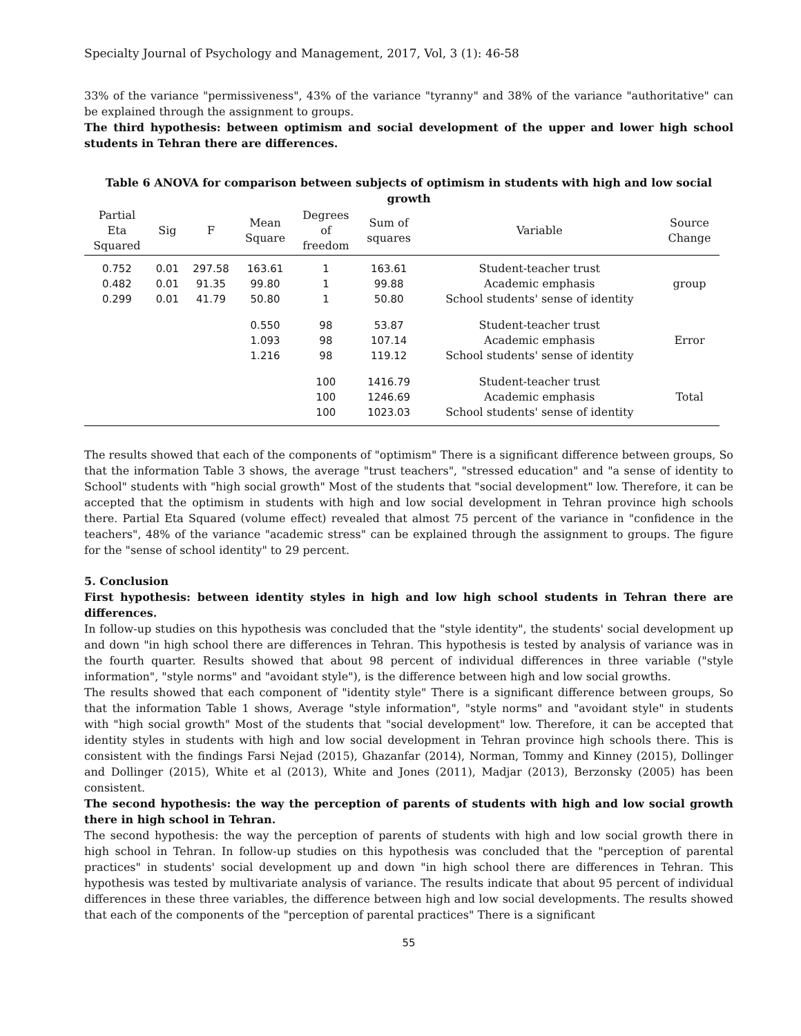Specialty Journal of Psychology and Management, 2017, Vol, 3 (1): 46-58
33% of the variance "permissiveness", 43% of the variance "tyranny" and 38% of the variance "authoritative" can be explained through the assignment to groups.
The third hypothesis: between optimism and social development of the upper and lower high school students in Tehran there are differences.
Table 6 ANOVA for comparison between subjects of optimism in students with high and low social growth
| Partial Eta Squared | Sig | F | Mean Square | Degrees of freedom | Sum of squares | Variable | Source Change |
| --- | --- | --- | --- | --- | --- | --- | --- |
| 0.752 0.482 0.299 | 0.01 0.01 0.01 | 297.58 91.35 41.79 | 163.61 99.80 50.80 | 1 1 1 | 163.61 99.88 50.80 | Student-teacher trust Academic emphasis School students' sense of identity | group |
| | | | 0.550 1.093 1.216 | 98 98 98 | 53.87 107.14 119.12 | Student-teacher trust Academic emphasis School students' sense of identity | Error |
| | | | | 100 100 100 | 1416.79 1246.69 1023.03 | Student-teacher trust Academic emphasis School students' sense of identity | Total |
The results showed that each of the components of "optimism" There is a significant difference between groups, So that the information Table 3 shows, the average "trust teachers", "stressed education" and "a sense of identity to School" students with "high social growth" Most of the students that "social development" low. Therefore, it can be accepted that the optimism in students with high and low social development in Tehran province high schools there. Partial Eta Squared (volume effect) revealed that almost 75 percent of the variance in "confidence in the teachers", 48% of the variance "academic stress" can be explained through the assignment to groups. The figure for the "sense of school identity" to 29 percent.
5. Conclusion
First hypothesis: between identity styles in high and low high school students in Tehran there are differences.
In follow-up studies on this hypothesis was concluded that the "style identity", the students' social development up and down "in high school there are differences in Tehran. This hypothesis is tested by analysis of variance was in the fourth quarter. Results showed that about 98 percent of individual differences in three variable ("style information", "style norms" and "avoidant style"), is the difference between high and low social growths.
The results showed that each component of "identity style" There is a significant difference between groups, So that the information Table 1 shows, Average "style information", "style norms" and "avoidant style" in students with "high social growth" Most of the students that "social development" low. Therefore, it can be accepted that identity styles in students with high and low social development in Tehran province high schools there. This is consistent with the findings Farsi Nejad (2015), Ghazanfar (2014), Norman, Tommy and Kinney (2015), Dollinger and Dollinger (2015), White et al (2013), White and Jones (2011), Madjar (2013), Berzonsky (2005) has been consistent.
The second hypothesis: the way the perception of parents of students with high and low social growth there in high school in Tehran.
The second hypothesis: the way the perception of parents of students with high and low social growth there in high school in Tehran. In follow-up studies on this hypothesis was concluded that the "perception of parental practices" in students' social development up and down "in high school there are differences in Tehran. This hypothesis was tested by multivariate analysis of variance. The results indicate that about 95 percent of individual differences in these three variables, the difference between high and low social developments. The results showed that each of the components of the "perception of parental practices" There is a significant
55